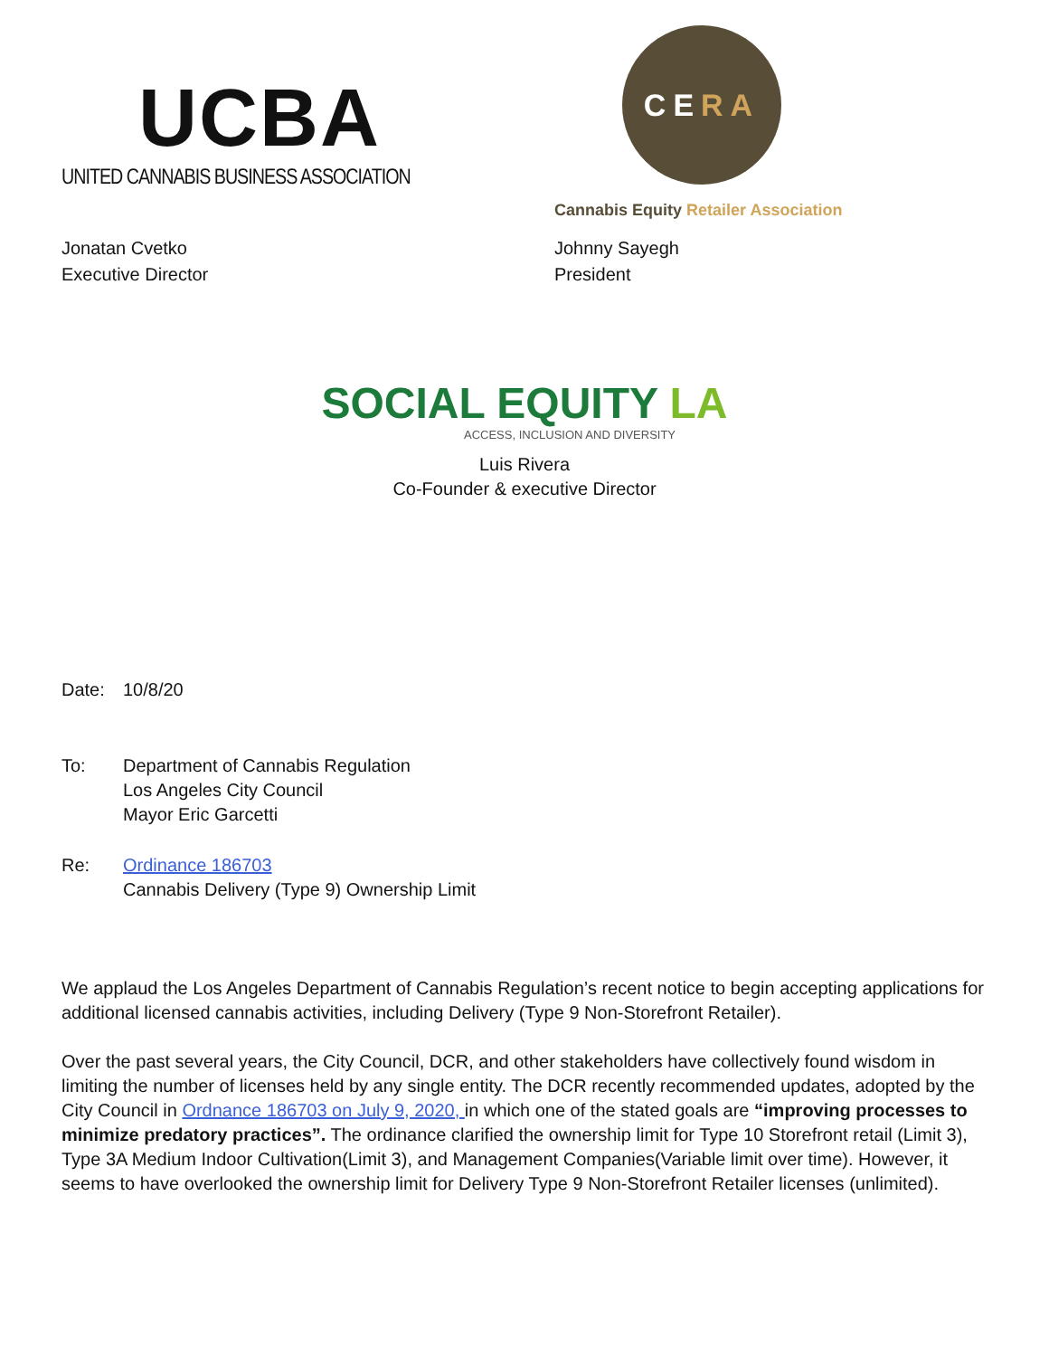UCBA
UNITED CANNABIS BUSINESS ASSOCIATION
CE RA
Cannabis Equity Retailer Association
Jonatan Cvetko
Executive Director
Johnny Sayegh
President
SOCIAL EQUITY LA
ACCESS, INCLUSION AND DIVERSITY
Luis Rivera
Co-Founder & executive Director
Date: 10/8/20
To: Department of Cannabis Regulation
Los Angeles City Council
Mayor Eric Garcetti
Re: Ordinance 186703
Cannabis Delivery (Type 9) Ownership Limit
We applaud the Los Angeles Department of Cannabis Regulation’s recent notice to begin accepting applications for additional licensed cannabis activities, including Delivery (Type 9 Non-Storefront Retailer).
Over the past several years, the City Council, DCR, and other stakeholders have collectively found wisdom in limiting the number of licenses held by any single entity. The DCR recently recommended updates, adopted by the City Council in Ordnance 186703 on July 9, 2020, in which one of the stated goals are “improving processes to minimize predatory practices”. The ordinance clarified the ownership limit for Type 10 Storefront retail (Limit 3), Type 3A Medium Indoor Cultivation(Limit 3), and Management Companies(Variable limit over time). However, it seems to have overlooked the ownership limit for Delivery Type 9 Non-Storefront Retailer licenses (unlimited).